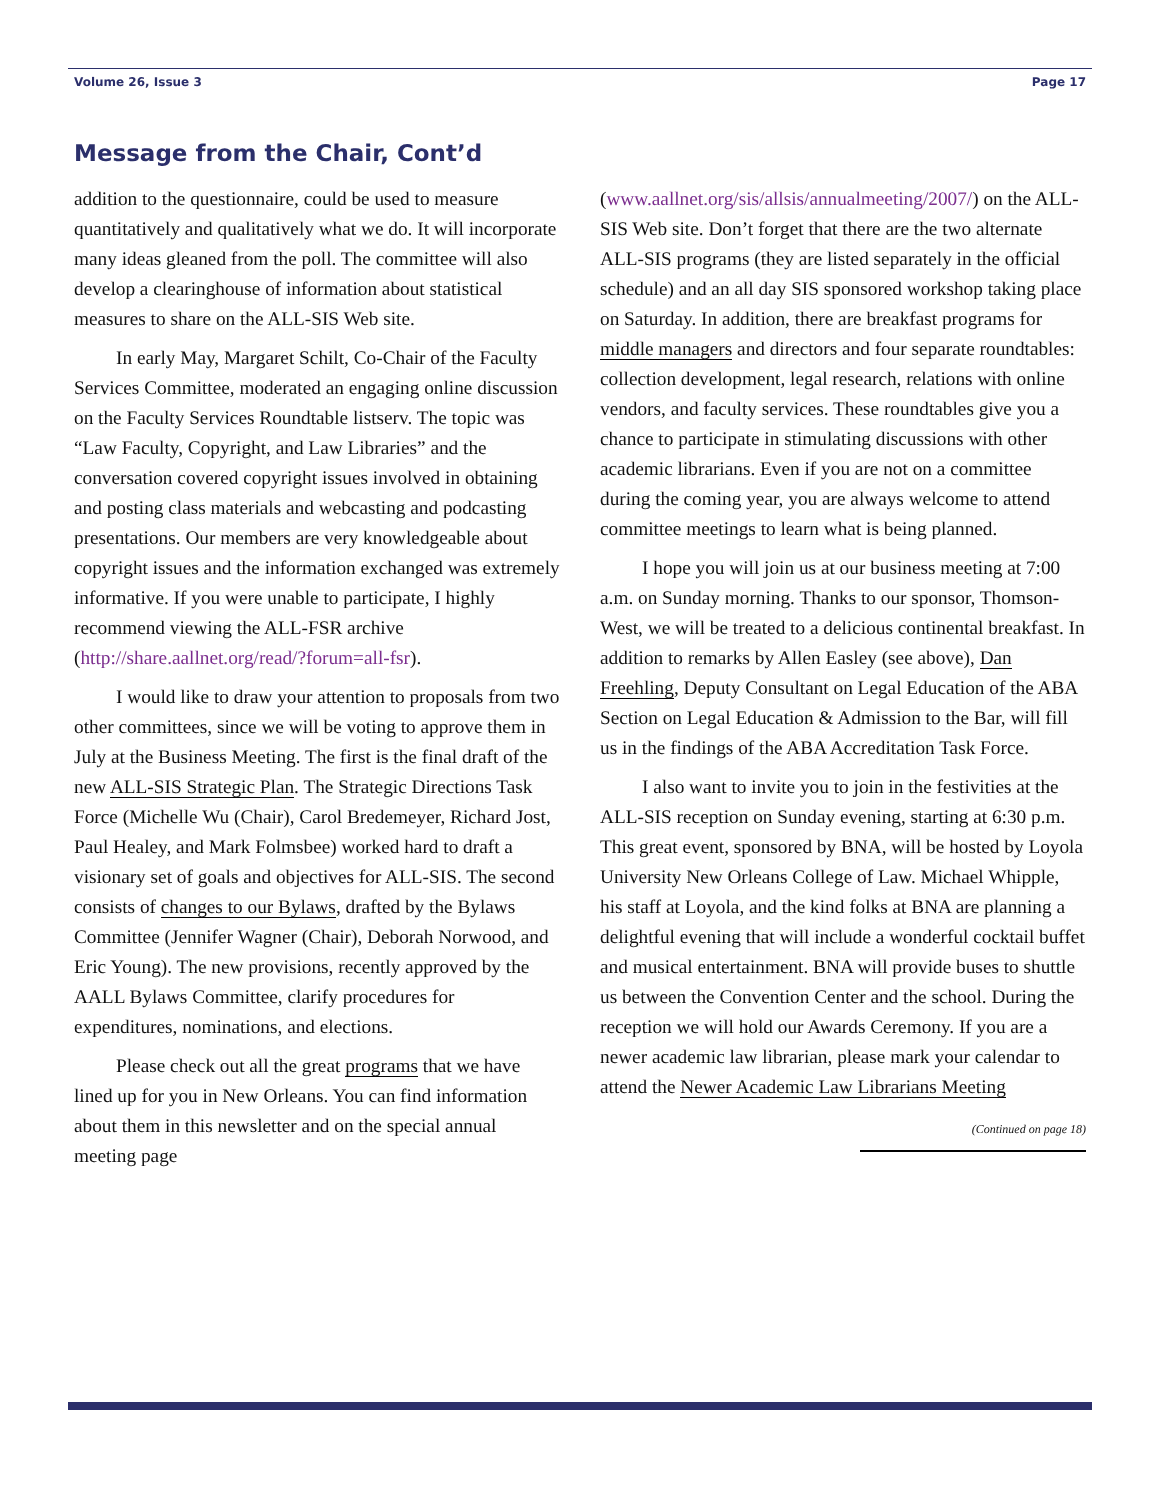Volume 26, Issue 3 Page 17
Message from the Chair, Cont’d
addition to the questionnaire, could be used to measure quantitatively and qualitatively what we do. It will incorporate many ideas gleaned from the poll. The committee will also develop a clearinghouse of information about statistical measures to share on the ALL-SIS Web site.
In early May, Margaret Schilt, Co-Chair of the Faculty Services Committee, moderated an engaging online discussion on the Faculty Services Roundtable listserv. The topic was “Law Faculty, Copyright, and Law Libraries” and the conversation covered copyright issues involved in obtaining and posting class materials and webcasting and podcasting presentations. Our members are very knowledgeable about copyright issues and the information exchanged was extremely informative. If you were unable to participate, I highly recommend viewing the ALL-FSR archive (http://share.aallnet.org/read/?forum=all-fsr).
I would like to draw your attention to proposals from two other committees, since we will be voting to approve them in July at the Business Meeting. The first is the final draft of the new ALL-SIS Strategic Plan. The Strategic Directions Task Force (Michelle Wu (Chair), Carol Bredemeyer, Richard Jost, Paul Healey, and Mark Folmsbee) worked hard to draft a visionary set of goals and objectives for ALL-SIS. The second consists of changes to our Bylaws, drafted by the Bylaws Committee (Jennifer Wagner (Chair), Deborah Norwood, and Eric Young). The new provisions, recently approved by the AALL Bylaws Committee, clarify procedures for expenditures, nominations, and elections.
Please check out all the great programs that we have lined up for you in New Orleans. You can find information about them in this newsletter and on the special annual meeting page
(www.aallnet.org/sis/allsis/annualmeeting/2007/) on the ALL-SIS Web site. Don’t forget that there are the two alternate ALL-SIS programs (they are listed separately in the official schedule) and an all day SIS sponsored workshop taking place on Saturday. In addition, there are breakfast programs for middle managers and directors and four separate roundtables: collection development, legal research, relations with online vendors, and faculty services. These roundtables give you a chance to participate in stimulating discussions with other academic librarians. Even if you are not on a committee during the coming year, you are always welcome to attend committee meetings to learn what is being planned.
I hope you will join us at our business meeting at 7:00 a.m. on Sunday morning. Thanks to our sponsor, Thomson-West, we will be treated to a delicious continental breakfast. In addition to remarks by Allen Easley (see above), Dan Freehling, Deputy Consultant on Legal Education of the ABA Section on Legal Education & Admission to the Bar, will fill us in the findings of the ABA Accreditation Task Force.
I also want to invite you to join in the festivities at the ALL-SIS reception on Sunday evening, starting at 6:30 p.m. This great event, sponsored by BNA, will be hosted by Loyola University New Orleans College of Law. Michael Whipple, his staff at Loyola, and the kind folks at BNA are planning a delightful evening that will include a wonderful cocktail buffet and musical entertainment. BNA will provide buses to shuttle us between the Convention Center and the school. During the reception we will hold our Awards Ceremony. If you are a newer academic law librarian, please mark your calendar to attend the Newer Academic Law Librarians Meeting
(Continued on page 18)